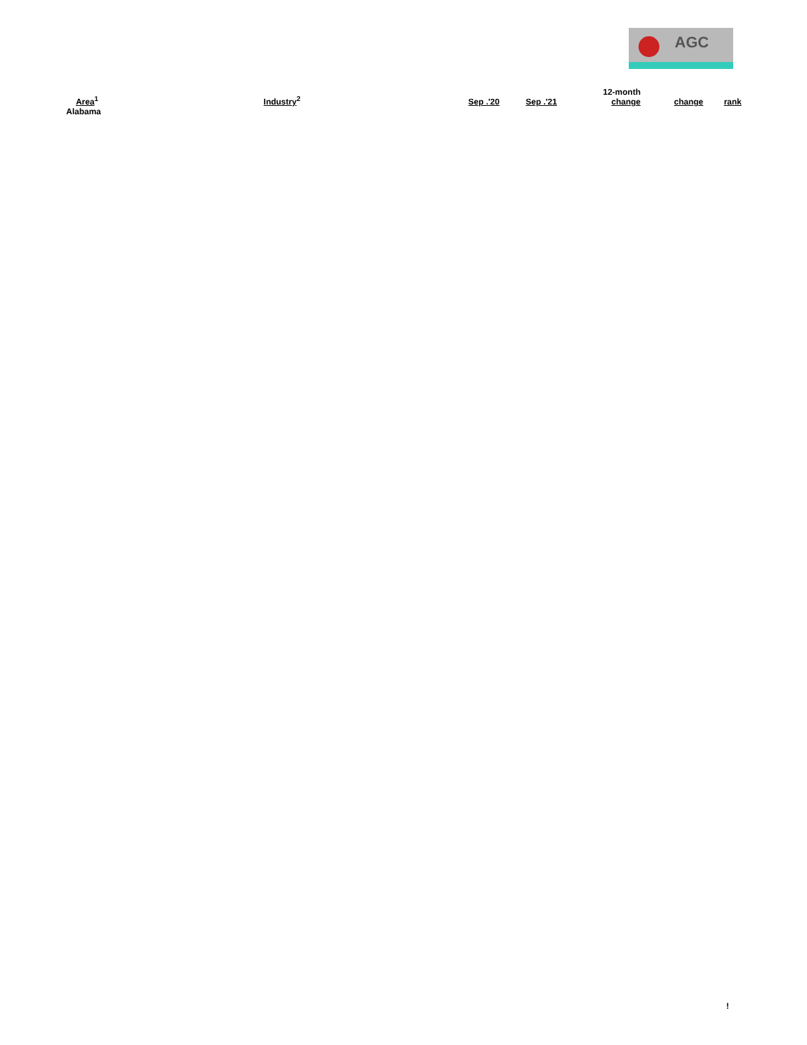AGC
| Area<sup>1</sup> | Industry<sup>2</sup> | Sep .'20 | Sep .'21 | 12-month change | change | rank |
| --- | --- | --- | --- | --- | --- | --- |
| Alabama | | | | | | |
!